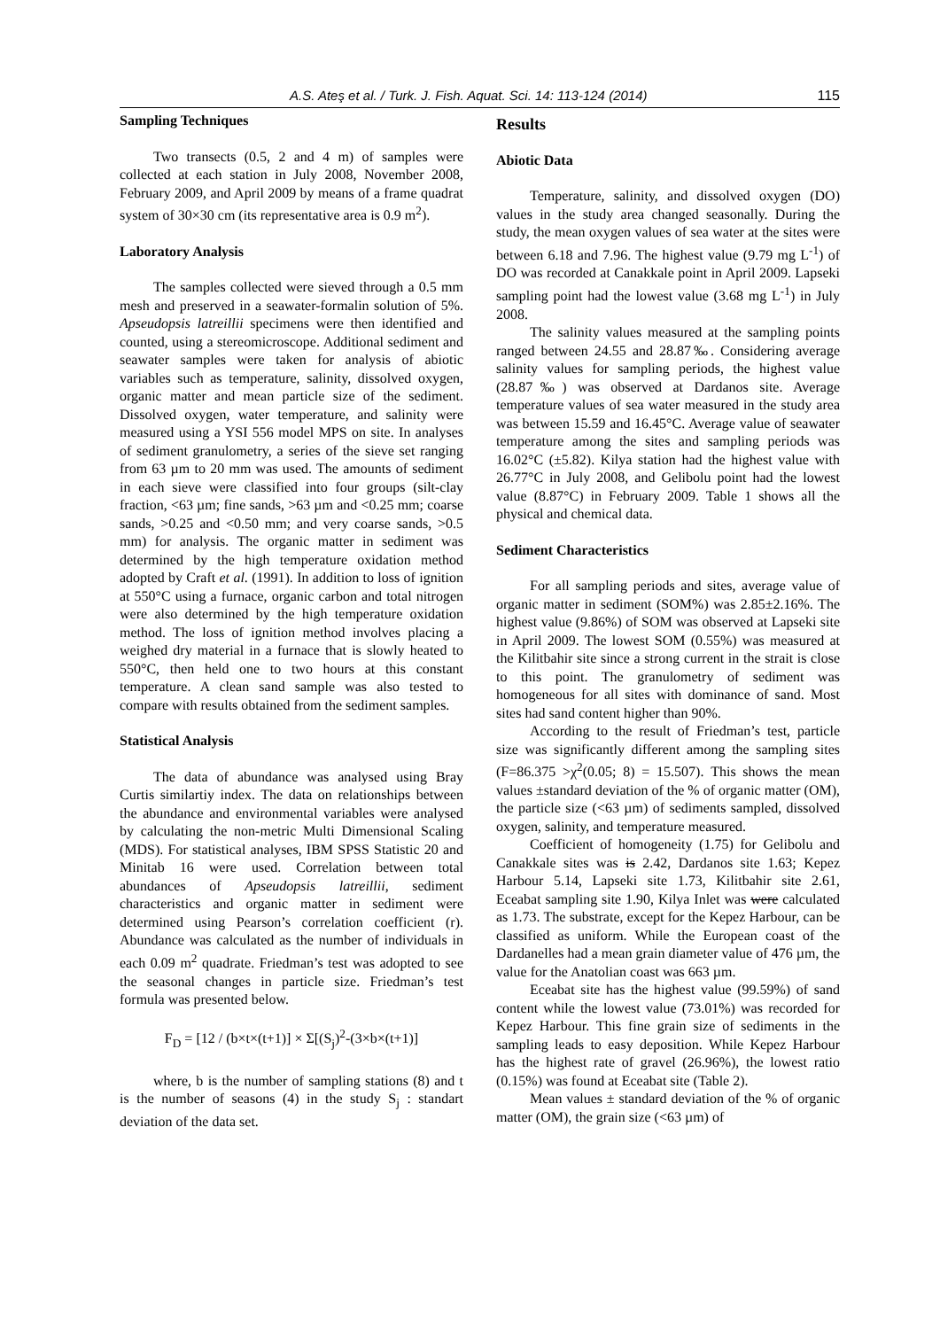A.S. Ateş et al. / Turk. J. Fish. Aquat. Sci. 14: 113-124 (2014) 115
Sampling Techniques
Two transects (0.5, 2 and 4 m) of samples were collected at each station in July 2008, November 2008, February 2009, and April 2009 by means of a frame quadrat system of 30×30 cm (its representative area is 0.9 m<sup>2</sup>).
Laboratory Analysis
The samples collected were sieved through a 0.5 mm mesh and preserved in a seawater-formalin solution of 5%. Apseudopsis latreillii specimens were then identified and counted, using a stereomicroscope. Additional sediment and seawater samples were taken for analysis of abiotic variables such as temperature, salinity, dissolved oxygen, organic matter and mean particle size of the sediment. Dissolved oxygen, water temperature, and salinity were measured using a YSI 556 model MPS on site. In analyses of sediment granulometry, a series of the sieve set ranging from 63 µm to 20 mm was used. The amounts of sediment in each sieve were classified into four groups (silt-clay fraction, <63 µm; fine sands, >63 µm and <0.25 mm; coarse sands, >0.25 and <0.50 mm; and very coarse sands, >0.5 mm) for analysis. The organic matter in sediment was determined by the high temperature oxidation method adopted by Craft et al. (1991). In addition to loss of ignition at 550°C using a furnace, organic carbon and total nitrogen were also determined by the high temperature oxidation method. The loss of ignition method involves placing a weighed dry material in a furnace that is slowly heated to 550°C, then held one to two hours at this constant temperature. A clean sand sample was also tested to compare with results obtained from the sediment samples.
Statistical Analysis
The data of abundance was analysed using Bray Curtis similartiy index. The data on relationships between the abundance and environmental variables were analysed by calculating the non-metric Multi Dimensional Scaling (MDS). For statistical analyses, IBM SPSS Statistic 20 and Minitab 16 were used. Correlation between total abundances of Apseudopsis latreillii, sediment characteristics and organic matter in sediment were determined using Pearson’s correlation coefficient (r). Abundance was calculated as the number of individuals in each 0.09 m<sup>2</sup> quadrate. Friedman’s test was adopted to see the seasonal changes in particle size. Friedman’s test formula was presented below.
F<sub>D</sub> = [12 / (b×t×(t+1)] × Σ[(S<sub>j</sub>)<sup>2</sup>-(3×b×(t+1)]
where, b is the number of sampling stations (8) and t is the number of seasons (4) in the study S<sub>j</sub> : standart deviation of the data set.
Results
Abiotic Data
Temperature, salinity, and dissolved oxygen (DO) values in the study area changed seasonally. During the study, the mean oxygen values of sea water at the sites were between 6.18 and 7.96. The highest value (9.79 mg L<sup>-1</sup>) of DO was recorded at Canakkale point in April 2009. Lapseki sampling point had the lowest value (3.68 mg L<sup>-1</sup>) in July 2008.
The salinity values measured at the sampling points ranged between 24.55 and 28.87‰. Considering average salinity values for sampling periods, the highest value (28.87‰) was observed at Dardanos site. Average temperature values of sea water measured in the study area was between 15.59 and 16.45°C. Average value of seawater temperature among the sites and sampling periods was 16.02°C (±5.82). Kilya station had the highest value with 26.77°C in July 2008, and Gelibolu point had the lowest value (8.87°C) in February 2009. Table 1 shows all the physical and chemical data.
Sediment Characteristics
For all sampling periods and sites, average value of organic matter in sediment (SOM%) was 2.85±2.16%. The highest value (9.86%) of SOM was observed at Lapseki site in April 2009. The lowest SOM (0.55%) was measured at the Kilitbahir site since a strong current in the strait is close to this point. The granulometry of sediment was homogeneous for all sites with dominance of sand. Most sites had sand content higher than 90%.
According to the result of Friedman’s test, particle size was significantly different among the sampling sites (F=86.375 >χ<sup>2</sup>(0.05; 8) = 15.507). This shows the mean values ±standard deviation of the % of organic matter (OM), the particle size (<63 µm) of sediments sampled, dissolved oxygen, salinity, and temperature measured.
Coefficient of homogeneity (1.75) for Gelibolu and Canakkale sites was is 2.42, Dardanos site 1.63; Kepez Harbour 5.14, Lapseki site 1.73, Kilitbahir site 2.61, Eceabat sampling site 1.90, Kilya Inlet was were calculated as 1.73. The substrate, except for the Kepez Harbour, can be classified as uniform. While the European coast of the Dardanelles had a mean grain diameter value of 476 µm, the value for the Anatolian coast was 663 µm.
Eceabat site has the highest value (99.59%) of sand content while the lowest value (73.01%) was recorded for Kepez Harbour. This fine grain size of sediments in the sampling leads to easy deposition. While Kepez Harbour has the highest rate of gravel (26.96%), the lowest ratio (0.15%) was found at Eceabat site (Table 2).
Mean values ± standard deviation of the % of organic matter (OM), the grain size (<63 µm) of